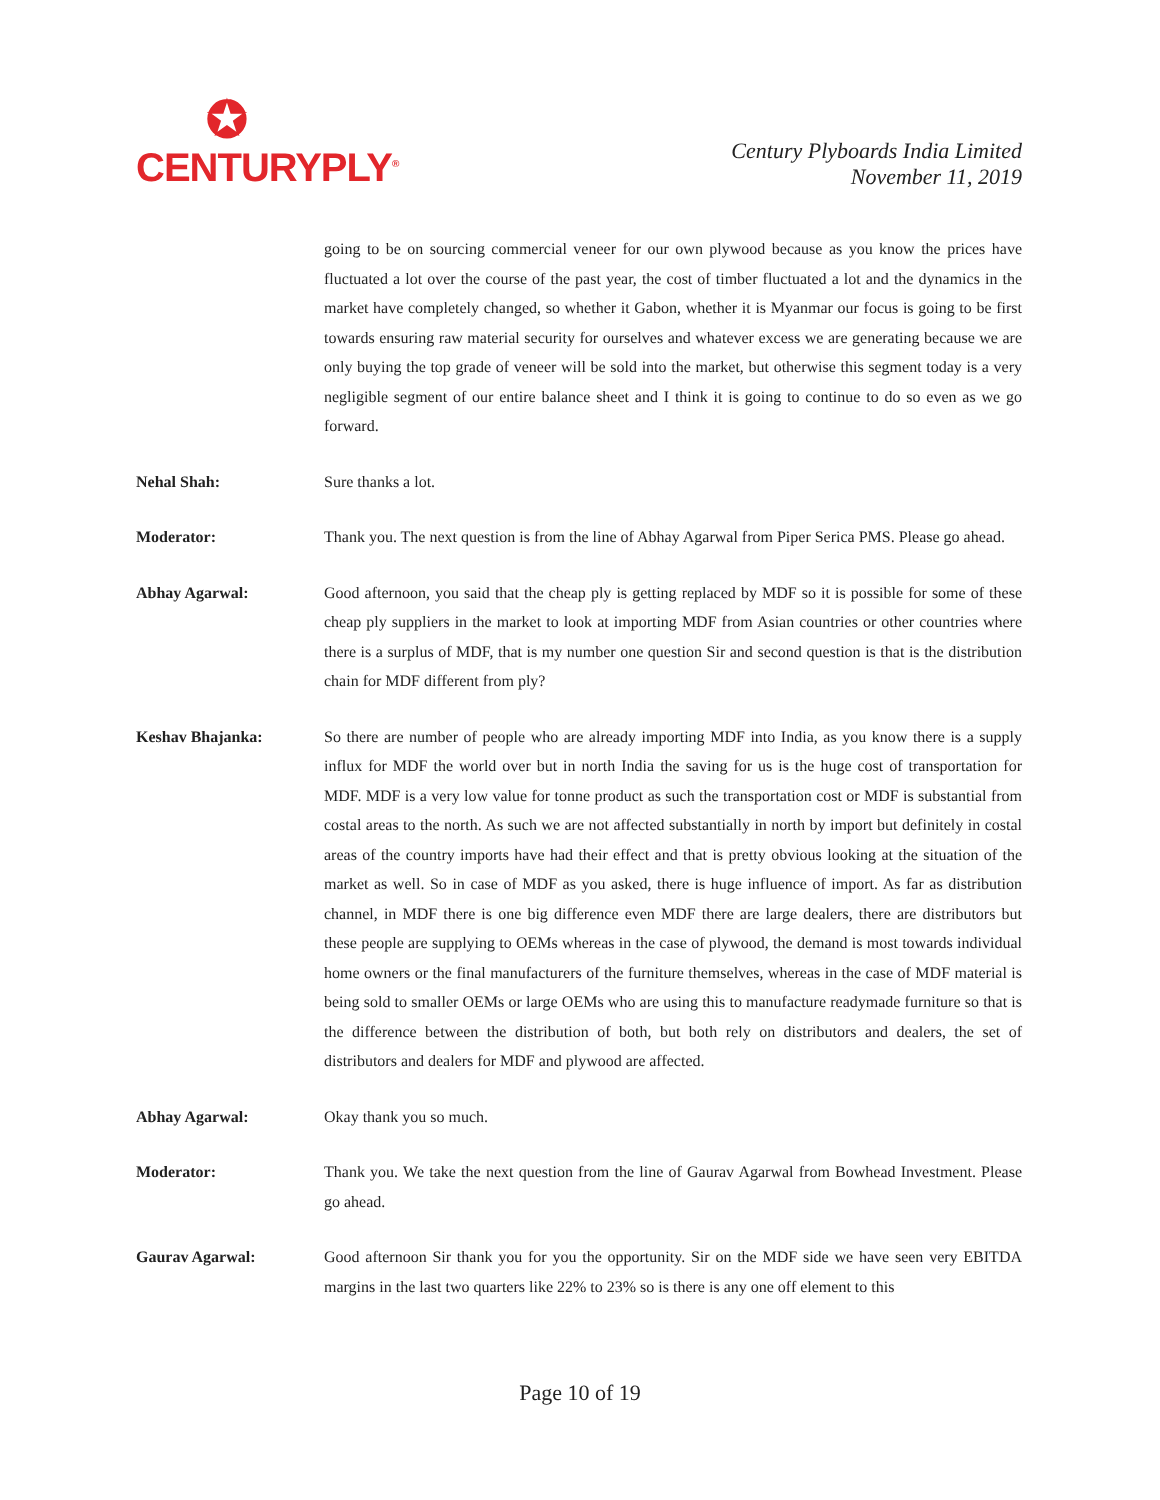✪
CENTURYPLY<sup>®</sup>
Century Plyboards India Limited
November 11, 2019
going to be on sourcing commercial veneer for our own plywood because as you know the prices have fluctuated a lot over the course of the past year, the cost of timber fluctuated a lot and the dynamics in the market have completely changed, so whether it Gabon, whether it is Myanmar our focus is going to be first towards ensuring raw material security for ourselves and whatever excess we are generating because we are only buying the top grade of veneer will be sold into the market, but otherwise this segment today is a very negligible segment of our entire balance sheet and I think it is going to continue to do so even as we go forward.
Nehal Shah: Sure thanks a lot.
Moderator: Thank you. The next question is from the line of Abhay Agarwal from Piper Serica PMS. Please go ahead.
Abhay Agarwal: Good afternoon, you said that the cheap ply is getting replaced by MDF so it is possible for some of these cheap ply suppliers in the market to look at importing MDF from Asian countries or other countries where there is a surplus of MDF, that is my number one question Sir and second question is that is the distribution chain for MDF different from ply?
Keshav Bhajanka: So there are number of people who are already importing MDF into India, as you know there is a supply influx for MDF the world over but in north India the saving for us is the huge cost of transportation for MDF. MDF is a very low value for tonne product as such the transportation cost or MDF is substantial from costal areas to the north. As such we are not affected substantially in north by import but definitely in costal areas of the country imports have had their effect and that is pretty obvious looking at the situation of the market as well. So in case of MDF as you asked, there is huge influence of import. As far as distribution channel, in MDF there is one big difference even MDF there are large dealers, there are distributors but these people are supplying to OEMs whereas in the case of plywood, the demand is most towards individual home owners or the final manufacturers of the furniture themselves, whereas in the case of MDF material is being sold to smaller OEMs or large OEMs who are using this to manufacture readymade furniture so that is the difference between the distribution of both, but both rely on distributors and dealers, the set of distributors and dealers for MDF and plywood are affected.
Abhay Agarwal: Okay thank you so much.
Moderator: Thank you. We take the next question from the line of Gaurav Agarwal from Bowhead Investment. Please go ahead.
Gaurav Agarwal: Good afternoon Sir thank you for you the opportunity. Sir on the MDF side we have seen very EBITDA margins in the last two quarters like 22% to 23% so is there is any one off element to this
Page 10 of 19